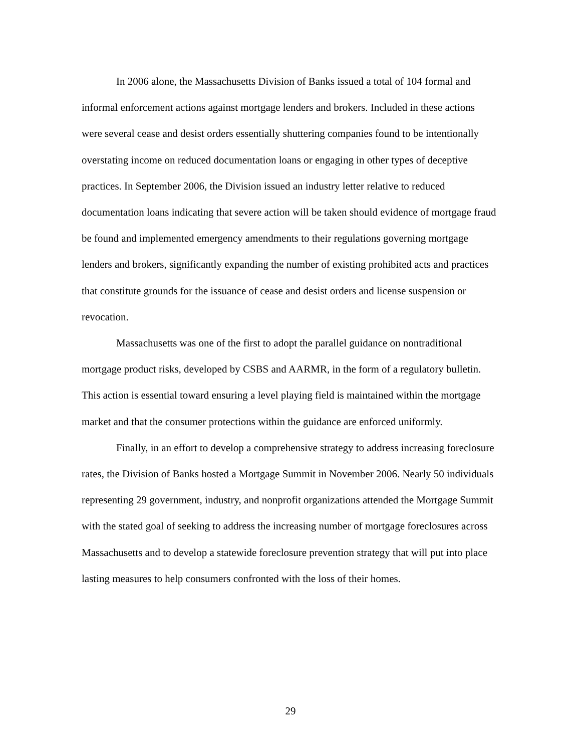In 2006 alone, the Massachusetts Division of Banks issued a total of 104 formal and informal enforcement actions against mortgage lenders and brokers. Included in these actions were several cease and desist orders essentially shuttering companies found to be intentionally overstating income on reduced documentation loans or engaging in other types of deceptive practices. In September 2006, the Division issued an industry letter relative to reduced documentation loans indicating that severe action will be taken should evidence of mortgage fraud be found and implemented emergency amendments to their regulations governing mortgage lenders and brokers, significantly expanding the number of existing prohibited acts and practices that constitute grounds for the issuance of cease and desist orders and license suspension or revocation.
Massachusetts was one of the first to adopt the parallel guidance on nontraditional mortgage product risks, developed by CSBS and AARMR, in the form of a regulatory bulletin. This action is essential toward ensuring a level playing field is maintained within the mortgage market and that the consumer protections within the guidance are enforced uniformly.
Finally, in an effort to develop a comprehensive strategy to address increasing foreclosure rates, the Division of Banks hosted a Mortgage Summit in November 2006. Nearly 50 individuals representing 29 government, industry, and nonprofit organizations attended the Mortgage Summit with the stated goal of seeking to address the increasing number of mortgage foreclosures across Massachusetts and to develop a statewide foreclosure prevention strategy that will put into place lasting measures to help consumers confronted with the loss of their homes.
29